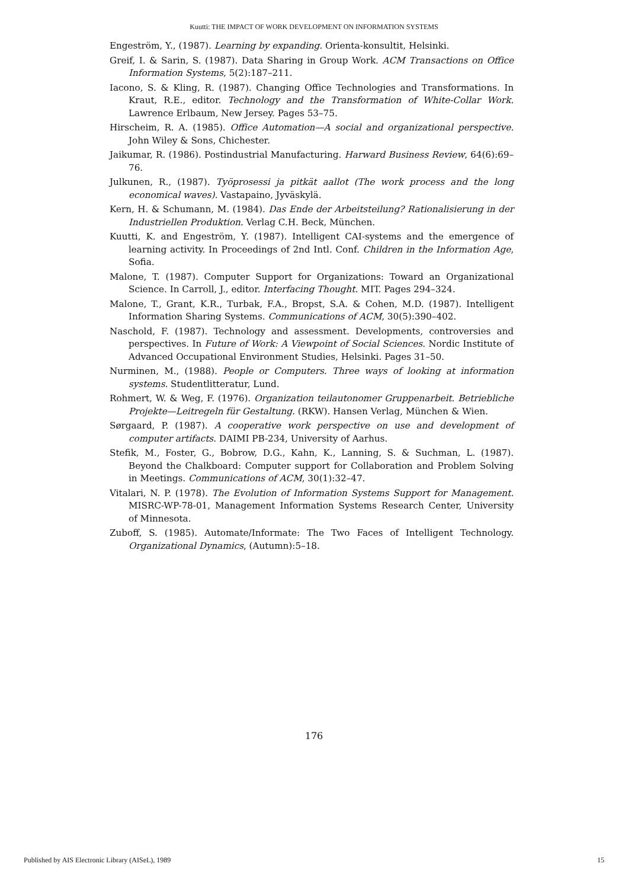Kuutti: THE IMPACT OF WORK DEVELOPMENT ON INFORMATION SYSTEMS
Engeström, Y., (1987). Learning by expanding. Orienta-konsultit, Helsinki.
Greif, I. & Sarin, S. (1987). Data Sharing in Group Work. ACM Transactions on Office Information Systems, 5(2):187–211.
Iacono, S. & Kling, R. (1987). Changing Office Technologies and Transformations. In Kraut, R.E., editor. Technology and the Transformation of White-Collar Work. Lawrence Erlbaum, New Jersey. Pages 53–75.
Hirscheim, R. A. (1985). Office Automation—A social and organizational perspective. John Wiley & Sons, Chichester.
Jaikumar, R. (1986). Postindustrial Manufacturing. Harward Business Review, 64(6):69–76.
Julkunen, R., (1987). Työprosessi ja pitkät aallot (The work process and the long economical waves). Vastapaino, Jyväskylä.
Kern, H. & Schumann, M. (1984). Das Ende der Arbeitsteilung? Rationalisierung in der Industriellen Produktion. Verlag C.H. Beck, München.
Kuutti, K. and Engeström, Y. (1987). Intelligent CAI-systems and the emergence of learning activity. In Proceedings of 2nd Intl. Conf. Children in the Information Age, Sofia.
Malone, T. (1987). Computer Support for Organizations: Toward an Organizational Science. In Carroll, J., editor. Interfacing Thought. MIT. Pages 294–324.
Malone, T., Grant, K.R., Turbak, F.A., Bropst, S.A. & Cohen, M.D. (1987). Intelligent Information Sharing Systems. Communications of ACM, 30(5):390–402.
Naschold, F. (1987). Technology and assessment. Developments, controversies and perspectives. In Future of Work: A Viewpoint of Social Sciences. Nordic Institute of Advanced Occupational Environment Studies, Helsinki. Pages 31–50.
Nurminen, M., (1988). People or Computers. Three ways of looking at information systems. Studentlitteratur, Lund.
Rohmert, W. & Weg, F. (1976). Organization teilautonomer Gruppenarbeit. Betriebliche Projekte—Leitregeln für Gestaltung. (RKW). Hansen Verlag, München & Wien.
Sørgaard, P. (1987). A cooperative work perspective on use and development of computer artifacts. DAIMI PB-234, University of Aarhus.
Stefik, M., Foster, G., Bobrow, D.G., Kahn, K., Lanning, S. & Suchman, L. (1987). Beyond the Chalkboard: Computer support for Collaboration and Problem Solving in Meetings. Communications of ACM, 30(1):32–47.
Vitalari, N. P. (1978). The Evolution of Information Systems Support for Management. MISRC-WP-78-01, Management Information Systems Research Center, University of Minnesota.
Zuboff, S. (1985). Automate/Informate: The Two Faces of Intelligent Technology. Organizational Dynamics, (Autumn):5–18.
176
Published by AIS Electronic Library (AISeL), 1989 15